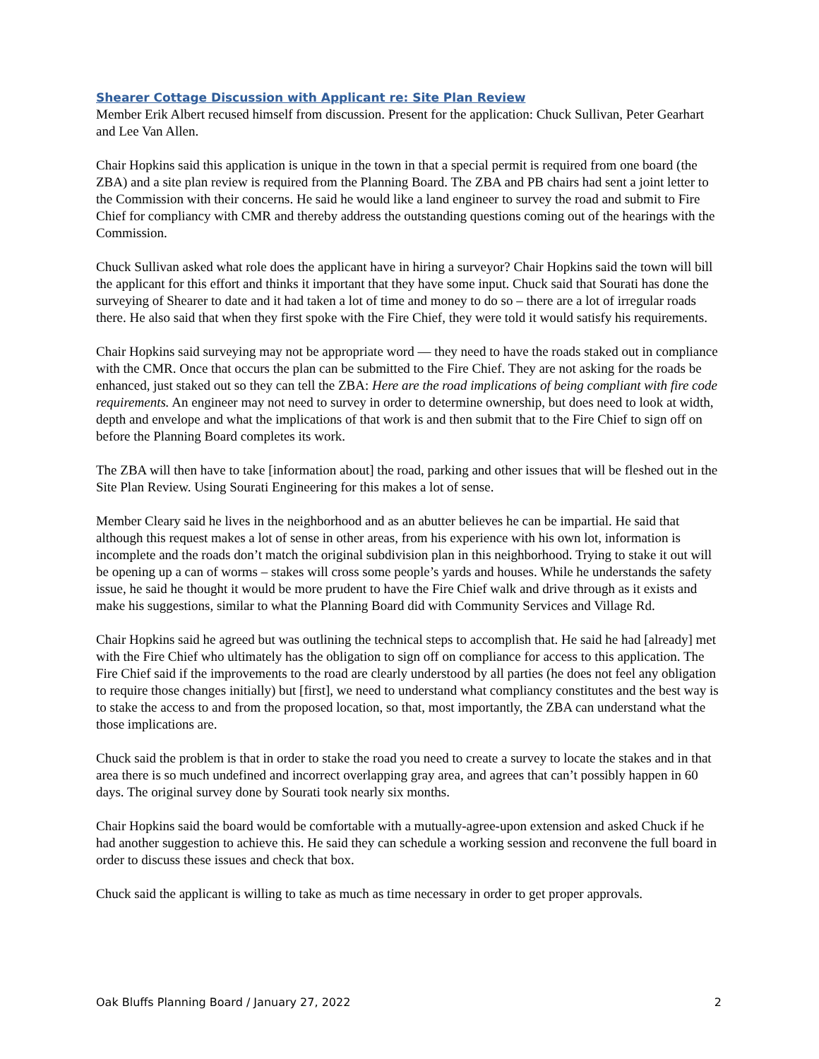Shearer Cottage Discussion with Applicant re: Site Plan Review
Member Erik Albert recused himself from discussion. Present for the application: Chuck Sullivan, Peter Gearhart and Lee Van Allen.
Chair Hopkins said this application is unique in the town in that a special permit is required from one board (the ZBA) and a site plan review is required from the Planning Board. The ZBA and PB chairs had sent a joint letter to the Commission with their concerns. He said he would like a land engineer to survey the road and submit to Fire Chief for compliancy with CMR and thereby address the outstanding questions coming out of the hearings with the Commission.
Chuck Sullivan asked what role does the applicant have in hiring a surveyor? Chair Hopkins said the town will bill the applicant for this effort and thinks it important that they have some input. Chuck said that Sourati has done the surveying of Shearer to date and it had taken a lot of time and money to do so – there are a lot of irregular roads there. He also said that when they first spoke with the Fire Chief, they were told it would satisfy his requirements.
Chair Hopkins said surveying may not be appropriate word — they need to have the roads staked out in compliance with the CMR. Once that occurs the plan can be submitted to the Fire Chief. They are not asking for the roads be enhanced, just staked out so they can tell the ZBA: Here are the road implications of being compliant with fire code requirements. An engineer may not need to survey in order to determine ownership, but does need to look at width, depth and envelope and what the implications of that work is and then submit that to the Fire Chief to sign off on before the Planning Board completes its work.
The ZBA will then have to take [information about] the road, parking and other issues that will be fleshed out in the Site Plan Review. Using Sourati Engineering for this makes a lot of sense.
Member Cleary said he lives in the neighborhood and as an abutter believes he can be impartial. He said that although this request makes a lot of sense in other areas, from his experience with his own lot, information is incomplete and the roads don’t match the original subdivision plan in this neighborhood. Trying to stake it out will be opening up a can of worms – stakes will cross some people’s yards and houses. While he understands the safety issue, he said he thought it would be more prudent to have the Fire Chief walk and drive through as it exists and make his suggestions, similar to what the Planning Board did with Community Services and Village Rd.
Chair Hopkins said he agreed but was outlining the technical steps to accomplish that. He said he had [already] met with the Fire Chief who ultimately has the obligation to sign off on compliance for access to this application. The Fire Chief said if the improvements to the road are clearly understood by all parties (he does not feel any obligation to require those changes initially) but [first], we need to understand what compliancy constitutes and the best way is to stake the access to and from the proposed location, so that, most importantly, the ZBA can understand what the those implications are.
Chuck said the problem is that in order to stake the road you need to create a survey to locate the stakes and in that area there is so much undefined and incorrect overlapping gray area, and agrees that can’t possibly happen in 60 days. The original survey done by Sourati took nearly six months.
Chair Hopkins said the board would be comfortable with a mutually-agree-upon extension and asked Chuck if he had another suggestion to achieve this. He said they can schedule a working session and reconvene the full board in order to discuss these issues and check that box.
Chuck said the applicant is willing to take as much as time necessary in order to get proper approvals.
Oak Bluffs Planning Board / January 27, 2022 2